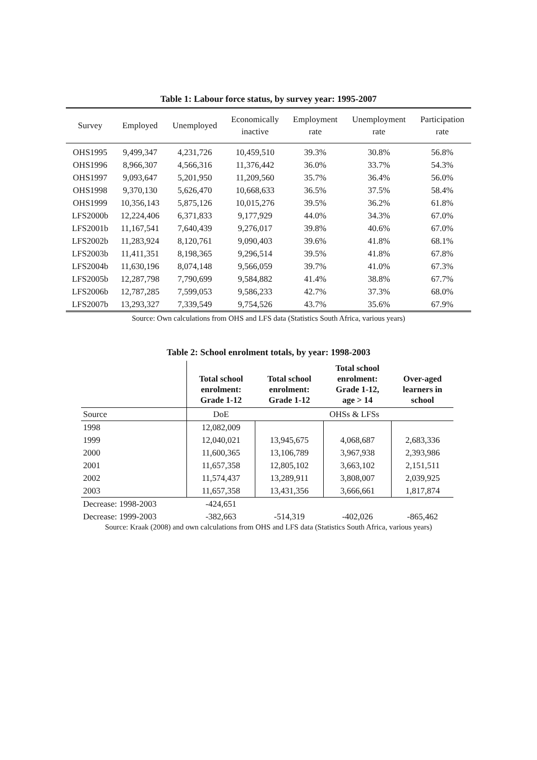Table 1: Labour force status, by survey year: 1995-2007
| Survey | Employed | Unemployed | Economically inactive | Employment rate | Unemployment rate | Participation rate |
| --- | --- | --- | --- | --- | --- | --- |
| OHS1995 | 9,499,347 | 4,231,726 | 10,459,510 | 39.3% | 30.8% | 56.8% |
| OHS1996 | 8,966,307 | 4,566,316 | 11,376,442 | 36.0% | 33.7% | 54.3% |
| OHS1997 | 9,093,647 | 5,201,950 | 11,209,560 | 35.7% | 36.4% | 56.0% |
| OHS1998 | 9,370,130 | 5,626,470 | 10,668,633 | 36.5% | 37.5% | 58.4% |
| OHS1999 | 10,356,143 | 5,875,126 | 10,015,276 | 39.5% | 36.2% | 61.8% |
| LFS2000b | 12,224,406 | 6,371,833 | 9,177,929 | 44.0% | 34.3% | 67.0% |
| LFS2001b | 11,167,541 | 7,640,439 | 9,276,017 | 39.8% | 40.6% | 67.0% |
| LFS2002b | 11,283,924 | 8,120,761 | 9,090,403 | 39.6% | 41.8% | 68.1% |
| LFS2003b | 11,411,351 | 8,198,365 | 9,296,514 | 39.5% | 41.8% | 67.8% |
| LFS2004b | 11,630,196 | 8,074,148 | 9,566,059 | 39.7% | 41.0% | 67.3% |
| LFS2005b | 12,287,798 | 7,790,699 | 9,584,882 | 41.4% | 38.8% | 67.7% |
| LFS2006b | 12,787,285 | 7,599,053 | 9,586,233 | 42.7% | 37.3% | 68.0% |
| LFS2007b | 13,293,327 | 7,339,549 | 9,754,526 | 43.7% | 35.6% | 67.9% |
Source: Own calculations from OHS and LFS data (Statistics South Africa, various years)
Table 2: School enrolment totals, by year: 1998-2003
| | Total school enrolment: Grade 1-12 | Total school enrolment: Grade 1-12 | Total school enrolment: Grade 1-12, age > 14 | Over-aged learners in school |
| --- | --- | --- | --- | --- |
| Source | DoE | OHSs & LFSs | | |
| 1998 | 12,082,009 | | | |
| 1999 | 12,040,021 | 13,945,675 | 4,068,687 | 2,683,336 |
| 2000 | 11,600,365 | 13,106,789 | 3,967,938 | 2,393,986 |
| 2001 | 11,657,358 | 12,805,102 | 3,663,102 | 2,151,511 |
| 2002 | 11,574,437 | 13,289,911 | 3,808,007 | 2,039,925 |
| 2003 | 11,657,358 | 13,431,356 | 3,666,661 | 1,817,874 |
| Decrease: 1998-2003 | -424,651 | | | |
| Decrease: 1999-2003 | -382,663 | -514,319 | -402,026 | -865,462 |
Source: Kraak (2008) and own calculations from OHS and LFS data (Statistics South Africa, various years)